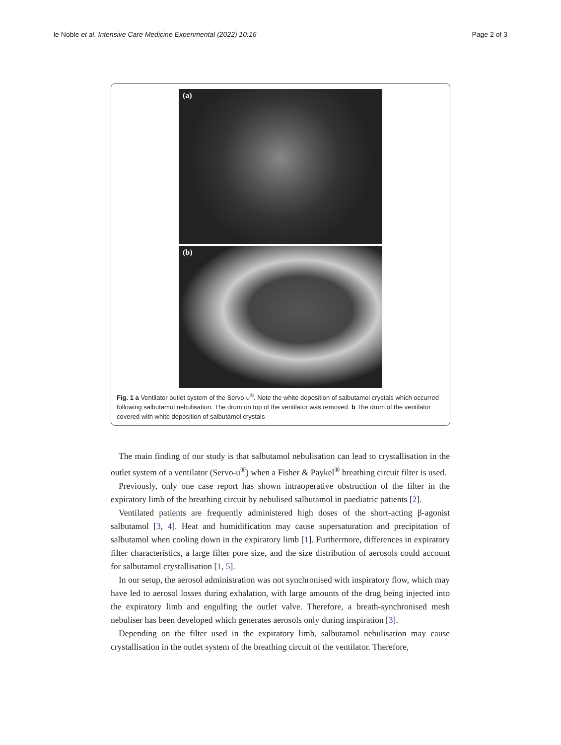le Noble et al. Intensive Care Medicine Experimental (2022) 10:16 Page 2 of 3
(a)
(b)
Fig. 1 a Ventilator outlet system of the Servo-u<sup>®</sup>. Note the white deposition of salbutamol crystals which occurred following salbutamol nebulisation. The drum on top of the ventilator was removed. b The drum of the ventilator covered with white deposition of salbutamol crystals
The main finding of our study is that salbutamol nebulisation can lead to crystallisation in the outlet system of a ventilator (Servo-u<sup>®</sup>) when a Fisher & Paykel<sup>®</sup> breathing circuit filter is used.
Previously, only one case report has shown intraoperative obstruction of the filter in the expiratory limb of the breathing circuit by nebulised salbutamol in paediatric patients [2].
Ventilated patients are frequently administered high doses of the short-acting β-agonist salbutamol [3, 4]. Heat and humidification may cause supersaturation and precipitation of salbutamol when cooling down in the expiratory limb [1]. Furthermore, differences in expiratory filter characteristics, a large filter pore size, and the size distribution of aerosols could account for salbutamol crystallisation [1, 5].
In our setup, the aerosol administration was not synchronised with inspiratory flow, which may have led to aerosol losses during exhalation, with large amounts of the drug being injected into the expiratory limb and engulfing the outlet valve. Therefore, a breath-synchronised mesh nebuliser has been developed which generates aerosols only during inspiration [3].
Depending on the filter used in the expiratory limb, salbutamol nebulisation may cause crystallisation in the outlet system of the breathing circuit of the ventilator. Therefore,